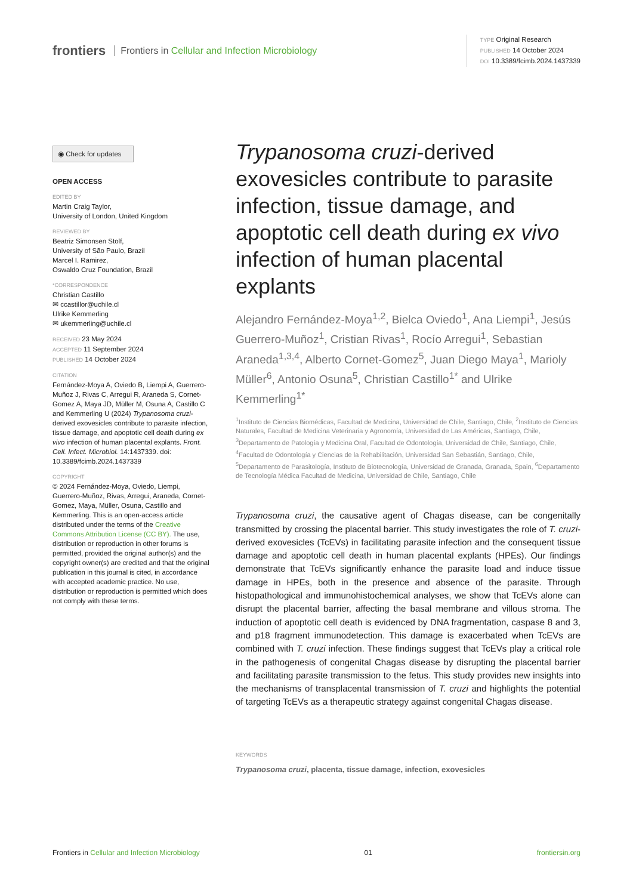frontiers Frontiers in Cellular and Infection Microbiology
TYPE Original Research
PUBLISHED 14 October 2024
DOI 10.3389/fcimb.2024.1437339
◉ Check for updates
OPEN ACCESS
EDITED BY
Martin Craig Taylor,
University of London, United Kingdom
REVIEWED BY
Beatriz Simonsen Stolf,
University of São Paulo, Brazil
Marcel I. Ramirez,
Oswaldo Cruz Foundation, Brazil
*CORRESPONDENCE
Christian Castillo
✉ ccastillor@uchile.cl
Ulrike Kemmerling
✉ ukemmerling@uchile.cl
RECEIVED 23 May 2024
ACCEPTED 11 September 2024
PUBLISHED 14 October 2024
CITATION
Fernández-Moya A, Oviedo B, Liempi A, Guerrero-Muñoz J, Rivas C, Arregui R, Araneda S, Cornet-Gomez A, Maya JD, Müller M, Osuna A, Castillo C and Kemmerling U (2024) Trypanosoma cruzi-derived exovesicles contribute to parasite infection, tissue damage, and apoptotic cell death during ex vivo infection of human placental explants. Front. Cell. Infect. Microbiol. 14:1437339. doi: 10.3389/fcimb.2024.1437339
COPYRIGHT
© 2024 Fernández-Moya, Oviedo, Liempi, Guerrero-Muñoz, Rivas, Arregui, Araneda, Cornet-Gomez, Maya, Müller, Osuna, Castillo and Kemmerling. This is an open-access article distributed under the terms of the Creative Commons Attribution License (CC BY). The use, distribution or reproduction in other forums is permitted, provided the original author(s) and the copyright owner(s) are credited and that the original publication in this journal is cited, in accordance with accepted academic practice. No use, distribution or reproduction is permitted which does not comply with these terms.
Trypanosoma cruzi-derived exovesicles contribute to parasite infection, tissue damage, and apoptotic cell death during ex vivo infection of human placental explants
Alejandro Fernández-Moya<sup>1,2</sup>, Bielca Oviedo<sup>1</sup>, Ana Liempi<sup>1</sup>, Jesús Guerrero-Muñoz<sup>1</sup>, Cristian Rivas<sup>1</sup>, Rocío Arregui<sup>1</sup>, Sebastian Araneda<sup>1,3,4</sup>, Alberto Cornet-Gomez<sup>5</sup>, Juan Diego Maya<sup>1</sup>, Marioly Müller<sup>6</sup>, Antonio Osuna<sup>5</sup>, Christian Castillo<sup>1*</sup> and Ulrike Kemmerling<sup>1*</sup>
<sup>1</sup> Instituto de Ciencias Biomédicas, Facultad de Medicina, Universidad de Chile, Santiago, Chile, <sup>2</sup>Instituto de Ciencias Naturales, Facultad de Medicina Veterinaria y Agronomía, Universidad de Las Américas, Santiago, Chile, <sup>3</sup>Departamento de Patología y Medicina Oral, Facultad de Odontología, Universidad de Chile, Santiago, Chile, <sup>4</sup>Facultad de Odontología y Ciencias de la Rehabilitación, Universidad San Sebastián, Santiago, Chile, <sup>5</sup>Departamento de Parasitología, Instituto de Biotecnología, Universidad de Granada, Granada, Spain, <sup>6</sup>Departamento de Tecnología Médica Facultad de Medicina, Universidad de Chile, Santiago, Chile
Trypanosoma cruzi, the causative agent of Chagas disease, can be congenitally transmitted by crossing the placental barrier. This study investigates the role of T. cruzi-derived exovesicles (TcEVs) in facilitating parasite infection and the consequent tissue damage and apoptotic cell death in human placental explants (HPEs). Our findings demonstrate that TcEVs significantly enhance the parasite load and induce tissue damage in HPEs, both in the presence and absence of the parasite. Through histopathological and immunohistochemical analyses, we show that TcEVs alone can disrupt the placental barrier, affecting the basal membrane and villous stroma. The induction of apoptotic cell death is evidenced by DNA fragmentation, caspase 8 and 3, and p18 fragment immunodetection. This damage is exacerbated when TcEVs are combined with T. cruzi infection. These findings suggest that TcEVs play a critical role in the pathogenesis of congenital Chagas disease by disrupting the placental barrier and facilitating parasite transmission to the fetus. This study provides new insights into the mechanisms of transplacental transmission of T. cruzi and highlights the potential of targeting TcEVs as a therapeutic strategy against congenital Chagas disease.
KEYWORDS
Trypanosoma cruzi, placenta, tissue damage, infection, exovesicles
Frontiers in Cellular and Infection Microbiology 01 frontiersin.org